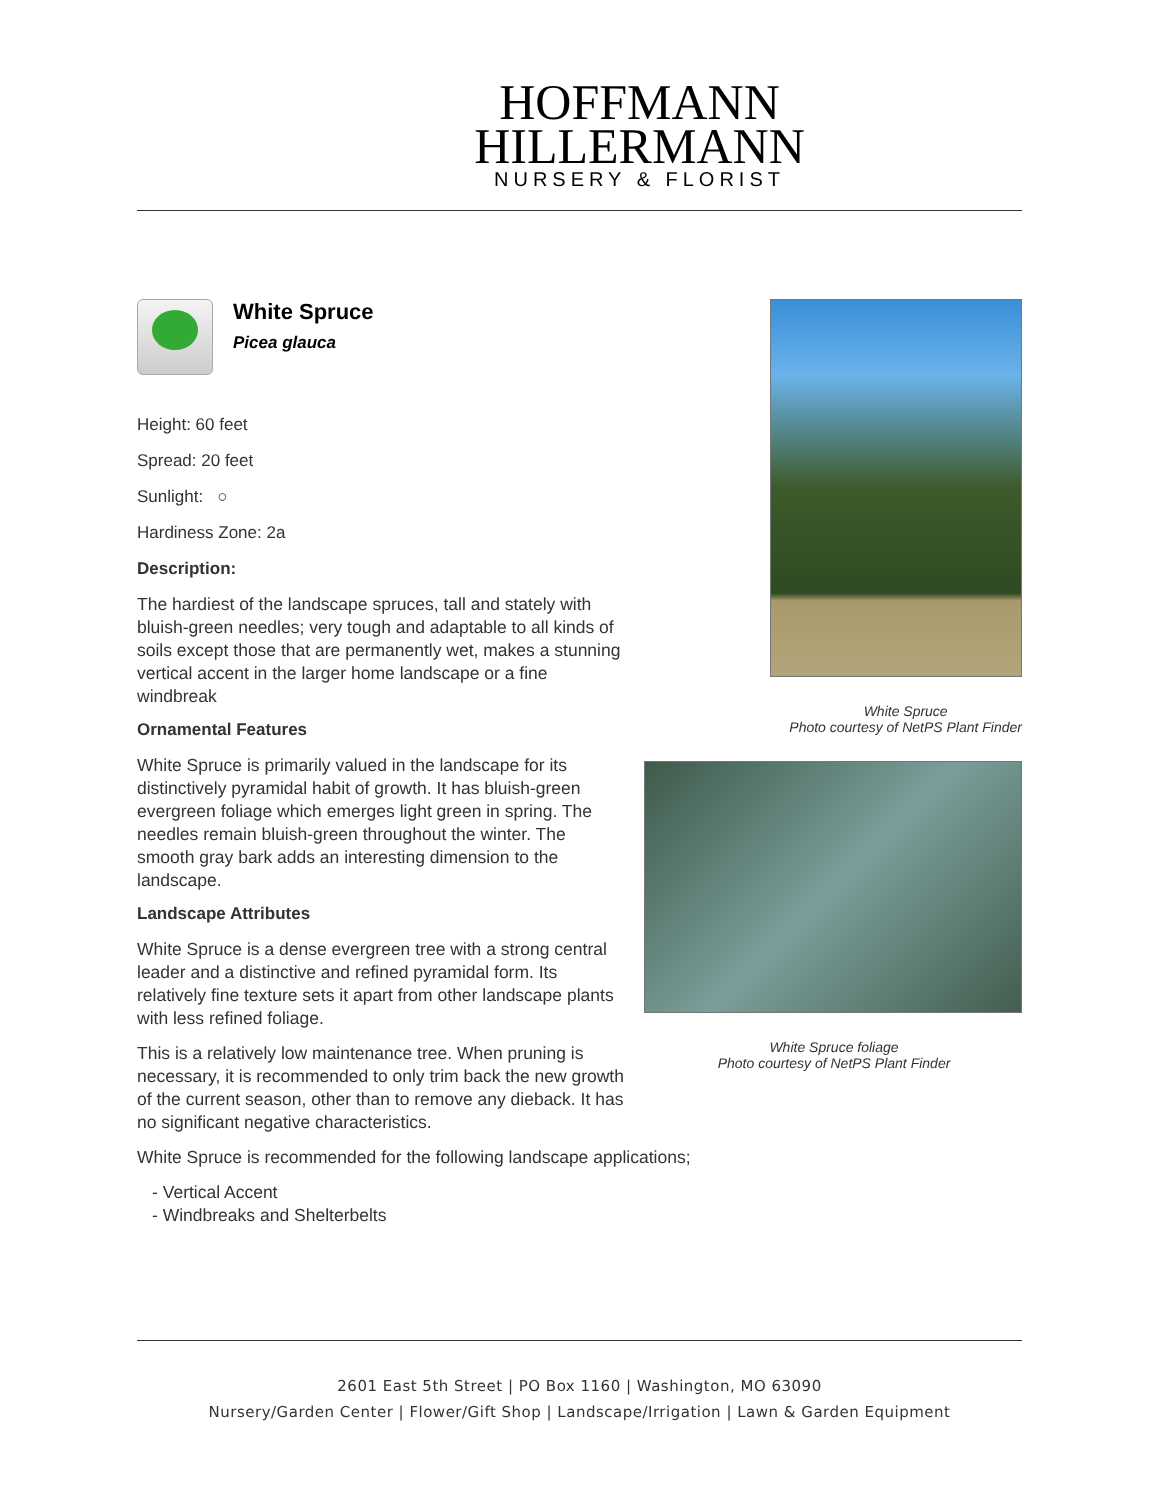HOFFMANN
HILLERMANN
NURSERY & FLORIST
White Spruce
Picea glauca
Height: 60 feet
Spread: 20 feet
Sunlight: ○
Hardiness Zone: 2a
Description:
The hardiest of the landscape spruces, tall and stately with bluish-green needles; very tough and adaptable to all kinds of soils except those that are permanently wet, makes a stunning vertical accent in the larger home landscape or a fine windbreak
Ornamental Features
White Spruce is primarily valued in the landscape for its distinctively pyramidal habit of growth. It has bluish-green evergreen foliage which emerges light green in spring. The needles remain bluish-green throughout the winter. The smooth gray bark adds an interesting dimension to the landscape.
Landscape Attributes
White Spruce is a dense evergreen tree with a strong central leader and a distinctive and refined pyramidal form. Its relatively fine texture sets it apart from other landscape plants with less refined foliage.
This is a relatively low maintenance tree. When pruning is necessary, it is recommended to only trim back the new growth of the current season, other than to remove any dieback. It has no significant negative characteristics.
White Spruce is recommended for the following landscape applications;
- Vertical Accent
- Windbreaks and Shelterbelts
White Spruce
Photo courtesy of NetPS Plant Finder
White Spruce foliage
Photo courtesy of NetPS Plant Finder
2601 East 5th Street | PO Box 1160 | Washington, MO 63090
Nursery/Garden Center | Flower/Gift Shop | Landscape/Irrigation | Lawn & Garden Equipment